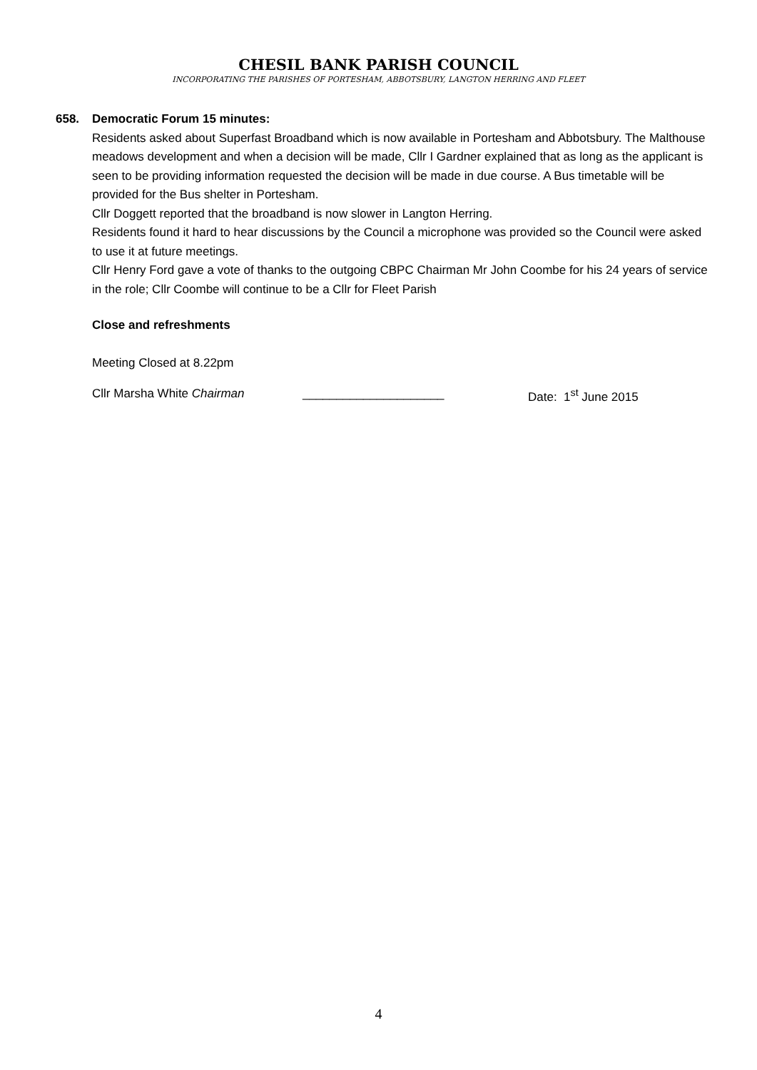CHESIL BANK PARISH COUNCIL
INCORPORATING THE PARISHES OF PORTESHAM, ABBOTSBURY, LANGTON HERRING AND FLEET
658. Democratic Forum 15 minutes:
Residents asked about Superfast Broadband which is now available in Portesham and Abbotsbury. The Malthouse meadows development and when a decision will be made, Cllr I Gardner explained that as long as the applicant is seen to be providing information requested the decision will be made in due course. A Bus timetable will be provided for the Bus shelter in Portesham.
Cllr Doggett reported that the broadband is now slower in Langton Herring.
Residents found it hard to hear discussions by the Council a microphone was provided so the Council were asked to use it at future meetings.
Cllr Henry Ford gave a vote of thanks to the outgoing CBPC Chairman Mr John Coombe for his 24 years of service in the role; Cllr Coombe will continue to be a Cllr for Fleet Parish
Close and refreshments
Meeting Closed at 8.22pm
Cllr Marsha White Chairman _____________________ Date: 1<sup>st</sup> June 2015
4